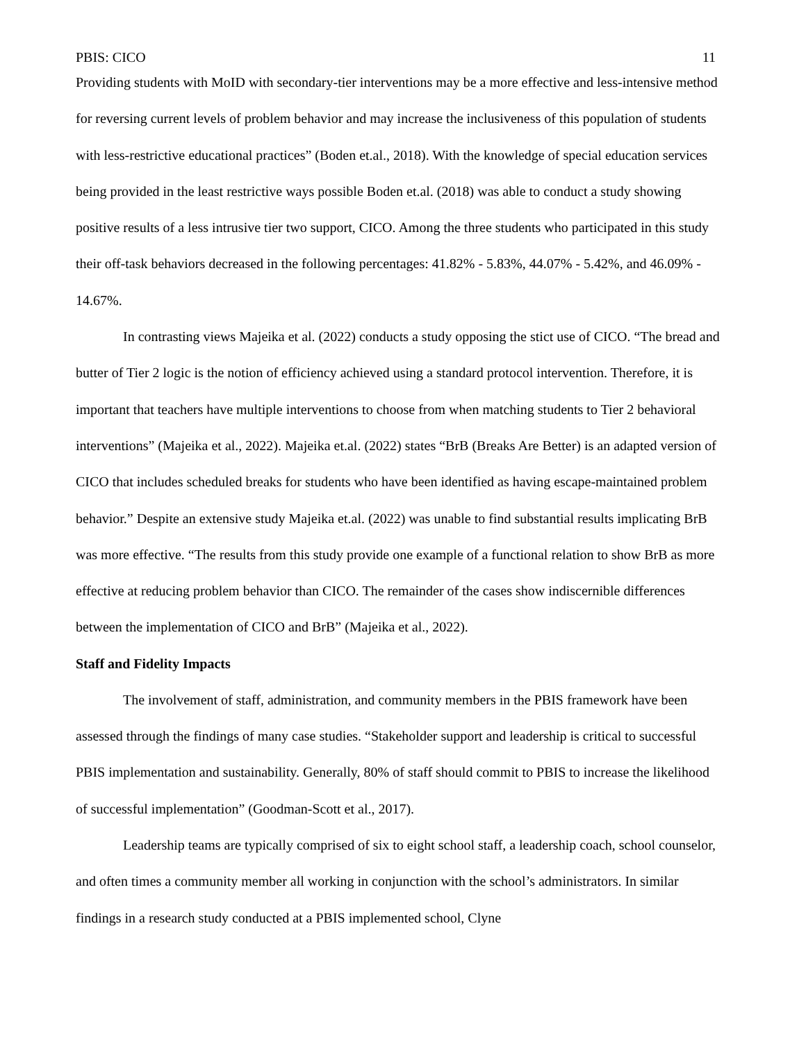PBIS: CICO 11
Providing students with MoID with secondary-tier interventions may be a more effective and less-intensive method for reversing current levels of problem behavior and may increase the inclusiveness of this population of students with less-restrictive educational practices” (Boden et.al., 2018). With the knowledge of special education services being provided in the least restrictive ways possible Boden et.al. (2018) was able to conduct a study showing positive results of a less intrusive tier two support, CICO. Among the three students who participated in this study their off-task behaviors decreased in the following percentages: 41.82% - 5.83%, 44.07% - 5.42%, and 46.09% - 14.67%.
In contrasting views Majeika et al. (2022) conducts a study opposing the stict use of CICO. “The bread and butter of Tier 2 logic is the notion of efficiency achieved using a standard protocol intervention. Therefore, it is important that teachers have multiple interventions to choose from when matching students to Tier 2 behavioral interventions” (Majeika et al., 2022). Majeika et.al. (2022) states “BrB (Breaks Are Better) is an adapted version of CICO that includes scheduled breaks for students who have been identified as having escape-maintained problem behavior.” Despite an extensive study Majeika et.al. (2022) was unable to find substantial results implicating BrB was more effective. “The results from this study provide one example of a functional relation to show BrB as more effective at reducing problem behavior than CICO. The remainder of the cases show indiscernible differences between the implementation of CICO and BrB” (Majeika et al., 2022).
Staff and Fidelity Impacts
The involvement of staff, administration, and community members in the PBIS framework have been assessed through the findings of many case studies. “Stakeholder support and leadership is critical to successful PBIS implementation and sustainability. Generally, 80% of staff should commit to PBIS to increase the likelihood of successful implementation” (Goodman-Scott et al., 2017).
Leadership teams are typically comprised of six to eight school staff, a leadership coach, school counselor, and often times a community member all working in conjunction with the school’s administrators. In similar findings in a research study conducted at a PBIS implemented school, Clyne